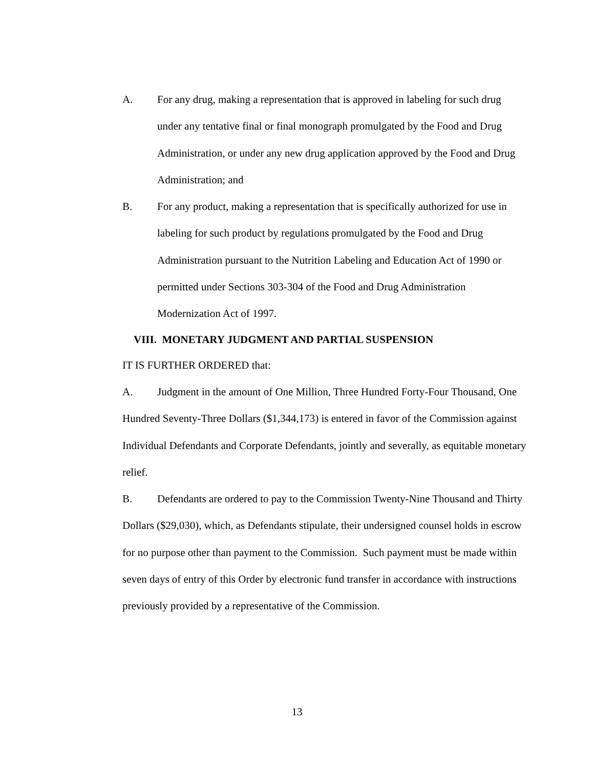A. For any drug, making a representation that is approved in labeling for such drug under any tentative final or final monograph promulgated by the Food and Drug Administration, or under any new drug application approved by the Food and Drug Administration; and
B. For any product, making a representation that is specifically authorized for use in labeling for such product by regulations promulgated by the Food and Drug Administration pursuant to the Nutrition Labeling and Education Act of 1990 or permitted under Sections 303-304 of the Food and Drug Administration Modernization Act of 1997.
VIII. MONETARY JUDGMENT AND PARTIAL SUSPENSION
IT IS FURTHER ORDERED that:
A. Judgment in the amount of One Million, Three Hundred Forty-Four Thousand, One Hundred Seventy-Three Dollars ($1,344,173) is entered in favor of the Commission against Individual Defendants and Corporate Defendants, jointly and severally, as equitable monetary relief.
B. Defendants are ordered to pay to the Commission Twenty-Nine Thousand and Thirty Dollars ($29,030), which, as Defendants stipulate, their undersigned counsel holds in escrow for no purpose other than payment to the Commission. Such payment must be made within seven days of entry of this Order by electronic fund transfer in accordance with instructions previously provided by a representative of the Commission.
13